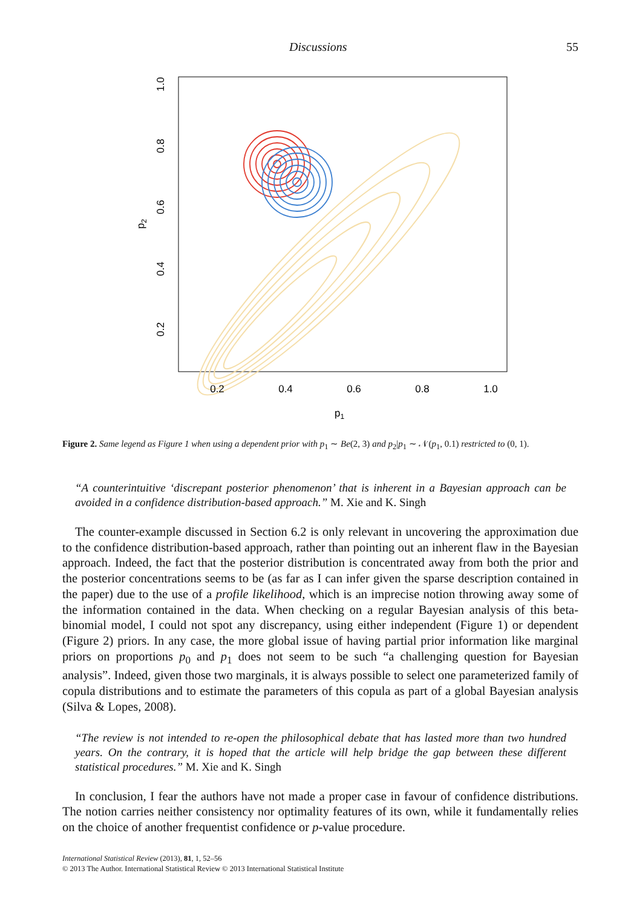Discussions 55
0.2
0.4
0.6
0.8
1.0
p1
0.2
0.4
0.6
0.8
1.0
p2
Figure 2. Same legend as Figure 1 when using a dependent prior with p<sub>1</sub> ∼ Be(2, 3) and p<sub>2</sub>|p<sub>1</sub> ∼ 𝒩(p<sub>1</sub>, 0.1) restricted to (0, 1).
“A counterintuitive ‘discrepant posterior phenomenon’ that is inherent in a Bayesian approach can be avoided in a confidence distribution-based approach.” M. Xie and K. Singh
The counter-example discussed in Section 6.2 is only relevant in uncovering the approximation due to the confidence distribution-based approach, rather than pointing out an inherent flaw in the Bayesian approach. Indeed, the fact that the posterior distribution is concentrated away from both the prior and the posterior concentrations seems to be (as far as I can infer given the sparse description contained in the paper) due to the use of a profile likelihood, which is an imprecise notion throwing away some of the information contained in the data. When checking on a regular Bayesian analysis of this beta-binomial model, I could not spot any discrepancy, using either independent (Figure 1) or dependent (Figure 2) priors. In any case, the more global issue of having partial prior information like marginal priors on proportions p<sub>0</sub> and p<sub>1</sub> does not seem to be such “a challenging question for Bayesian analysis”. Indeed, given those two marginals, it is always possible to select one parameterized family of copula distributions and to estimate the parameters of this copula as part of a global Bayesian analysis (Silva & Lopes, 2008).
“The review is not intended to re-open the philosophical debate that has lasted more than two hundred years. On the contrary, it is hoped that the article will help bridge the gap between these different statistical procedures.” M. Xie and K. Singh
In conclusion, I fear the authors have not made a proper case in favour of confidence distributions. The notion carries neither consistency nor optimality features of its own, while it fundamentally relies on the choice of another frequentist confidence or p-value procedure.
International Statistical Review (2013), 81, 1, 52–56
© 2013 The Author. International Statistical Review © 2013 International Statistical Institute